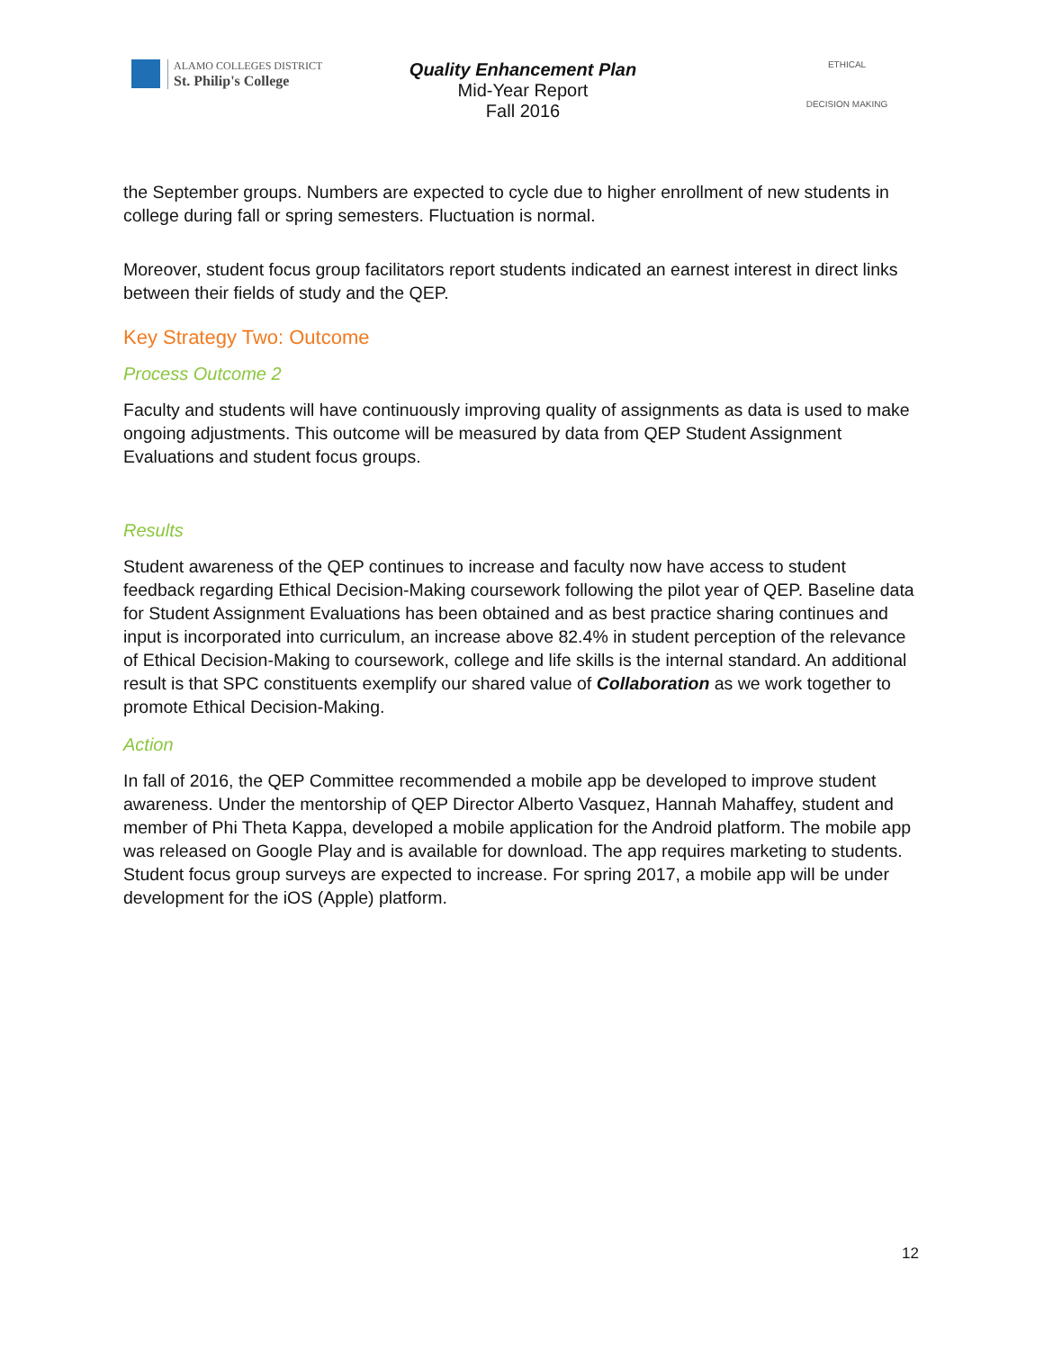ALAMO COLLEGES DISTRICT
St. Philip's College
Quality Enhancement Plan
Mid-Year Report
Fall 2016
ETHICAL
DECISION MAKING
the September groups. Numbers are expected to cycle due to higher enrollment of new students in college during fall or spring semesters. Fluctuation is normal.
Moreover, student focus group facilitators report students indicated an earnest interest in direct links between their fields of study and the QEP.
Key Strategy Two: Outcome
Process Outcome 2
Faculty and students will have continuously improving quality of assignments as data is used to make ongoing adjustments. This outcome will be measured by data from QEP Student Assignment Evaluations and student focus groups.
Results
Student awareness of the QEP continues to increase and faculty now have access to student feedback regarding Ethical Decision-Making coursework following the pilot year of QEP. Baseline data for Student Assignment Evaluations has been obtained and as best practice sharing continues and input is incorporated into curriculum, an increase above 82.4% in student perception of the relevance of Ethical Decision-Making to coursework, college and life skills is the internal standard. An additional result is that SPC constituents exemplify our shared value of Collaboration as we work together to promote Ethical Decision-Making.
Action
In fall of 2016, the QEP Committee recommended a mobile app be developed to improve student awareness. Under the mentorship of QEP Director Alberto Vasquez, Hannah Mahaffey, student and member of Phi Theta Kappa, developed a mobile application for the Android platform. The mobile app was released on Google Play and is available for download. The app requires marketing to students. Student focus group surveys are expected to increase. For spring 2017, a mobile app will be under development for the iOS (Apple) platform.
12